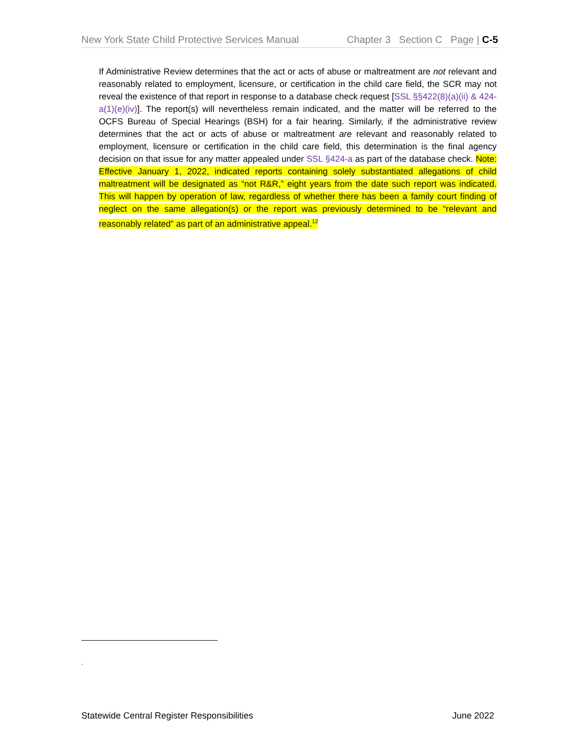New York State Child Protective Services Manual Chapter 3 Section C Page | C-5
If Administrative Review determines that the act or acts of abuse or maltreatment are not relevant and reasonably related to employment, licensure, or certification in the child care field, the SCR may not reveal the existence of that report in response to a database check request [SSL §§422(8)(a)(ii) & 424-a(1)(e)(iv)]. The report(s) will nevertheless remain indicated, and the matter will be referred to the OCFS Bureau of Special Hearings (BSH) for a fair hearing. Similarly, if the administrative review determines that the act or acts of abuse or maltreatment are relevant and reasonably related to employment, licensure or certification in the child care field, this determination is the final agency decision on that issue for any matter appealed under SSL §424-a as part of the database check. Note: Effective January 1, 2022, indicated reports containing solely substantiated allegations of child maltreatment will be designated as “not R&R,” eight years from the date such report was indicated. This will happen by operation of law, regardless of whether there has been a family court finding of neglect on the same allegation(s) or the report was previously determined to be “relevant and reasonably related” as part of an administrative appeal.<sup>12</sup>
.
Statewide Central Register Responsibilities June 2022